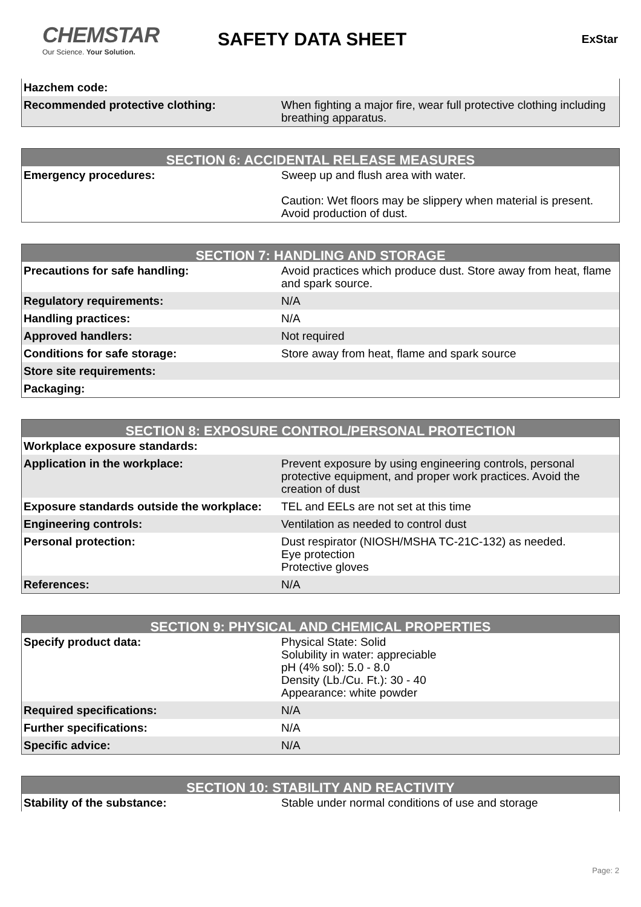CHEMSTAR
Our Science. Your Solution.
SAFETY DATA SHEET
ExStar
| Hazchem code: | |
| Recommended protective clothing: | When fighting a major fire, wear full protective clothing including breathing apparatus. |
| SECTION 6: ACCIDENTAL RELEASE MEASURES | |
| --- | --- |
| Emergency procedures: | Sweep up and flush area with water. Caution: Wet floors may be slippery when material is present. Avoid production of dust. |
| SECTION 7: HANDLING AND STORAGE | |
| --- | --- |
| Precautions for safe handling: | Avoid practices which produce dust. Store away from heat, flame and spark source. |
| Regulatory requirements: | N/A |
| Handling practices: | N/A |
| Approved handlers: | Not required |
| Conditions for safe storage: | Store away from heat, flame and spark source |
| Store site requirements: | |
| Packaging: | |
| SECTION 8: EXPOSURE CONTROL/PERSONAL PROTECTION | |
| --- | --- |
| Workplace exposure standards: | |
| Application in the workplace: | Prevent exposure by using engineering controls, personal protective equipment, and proper work practices. Avoid the creation of dust |
| Exposure standards outside the workplace: | TEL and EELs are not set at this time |
| Engineering controls: | Ventilation as needed to control dust |
| Personal protection: | Dust respirator (NIOSH/MSHA TC-21C-132) as needed. Eye protection Protective gloves |
| References: | N/A |
| SECTION 9: PHYSICAL AND CHEMICAL PROPERTIES | |
| --- | --- |
| Specify product data: | Physical State: Solid Solubility in water: appreciable pH (4% sol): 5.0 - 8.0 Density (Lb./Cu. Ft.): 30 - 40 Appearance: white powder |
| Required specifications: | N/A |
| Further specifications: | N/A |
| Specific advice: | N/A |
| SECTION 10: STABILITY AND REACTIVITY | |
| --- | --- |
| Stability of the substance: | Stable under normal conditions of use and storage |
Page: 2